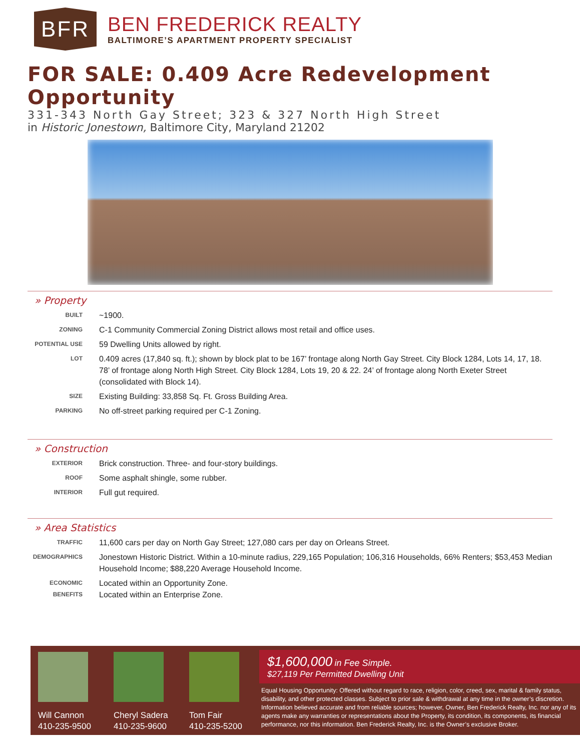BFR
BEN FREDERICK REALTY
BALTIMORE’S APARTMENT PROPERTY SPECIALIST
FOR SALE: 0.409 Acre Redevelopment Opportunity
331-343 North Gay Street; 323 & 327 North High Street
in Historic Jonestown, Baltimore City, Maryland 21202
» Property
BUILT
~1900.
ZONING
C-1 Community Commercial Zoning District allows most retail and office uses.
POTENTIAL USE
59 Dwelling Units allowed by right.
LOT
0.409 acres (17,840 sq. ft.); shown by block plat to be 167’ frontage along North Gay Street. City Block 1284, Lots 14, 17, 18. 78’ of frontage along North High Street. City Block 1284, Lots 19, 20 & 22. 24’ of frontage along North Exeter Street (consolidated with Block 14).
SIZE
Existing Building: 33,858 Sq. Ft. Gross Building Area.
PARKING
No off-street parking required per C-1 Zoning.
» Construction
EXTERIOR
Brick construction. Three- and four-story buildings.
ROOF
Some asphalt shingle, some rubber.
INTERIOR
Full gut required.
» Area Statistics
TRAFFIC
11,600 cars per day on North Gay Street; 127,080 cars per day on Orleans Street.
DEMOGRAPHICS
Jonestown Historic District. Within a 10-minute radius, 229,165 Population; 106,316 Households, 66% Renters; $53,453 Median Household Income; $88,220 Average Household Income.
ECONOMIC BENEFITS
Located within an Opportunity Zone.
Located within an Enterprise Zone.
Will Cannon
410-235-9500
Cheryl Sadera
410-235-9600
Tom Fair
410-235-5200
$1,600,000 in Fee Simple.
$27,119 Per Permitted Dwelling Unit
Equal Housing Opportunity: Offered without regard to race, religion, color, creed, sex, marital & family status, disability, and other protected classes. Subject to prior sale & withdrawal at any time in the owner’s discretion. Information believed accurate and from reliable sources; however, Owner, Ben Frederick Realty, Inc. nor any of its agents make any warranties or representations about the Property, its condition, its components, its financial performance, nor this information. Ben Frederick Realty, Inc. is the Owner’s exclusive Broker.